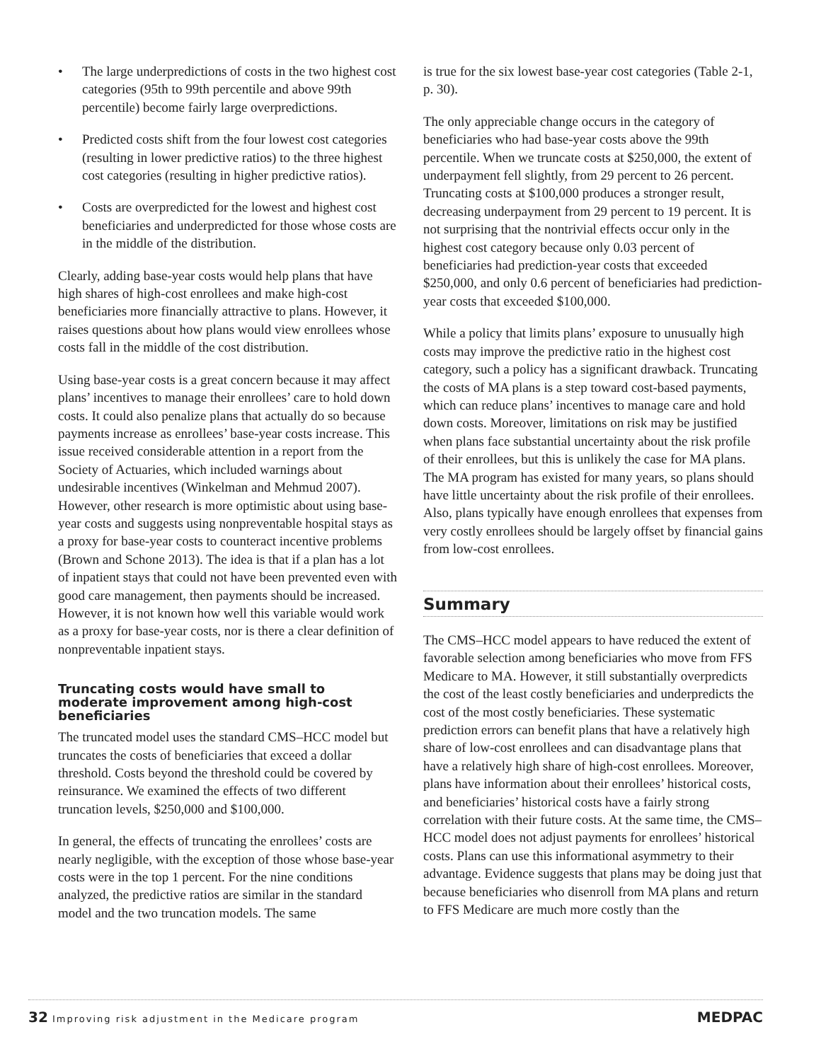• The large underpredictions of costs in the two highest cost categories (95th to 99th percentile and above 99th percentile) become fairly large overpredictions.
• Predicted costs shift from the four lowest cost categories (resulting in lower predictive ratios) to the three highest cost categories (resulting in higher predictive ratios).
• Costs are overpredicted for the lowest and highest cost beneficiaries and underpredicted for those whose costs are in the middle of the distribution.
Clearly, adding base-year costs would help plans that have high shares of high-cost enrollees and make high-cost beneficiaries more financially attractive to plans. However, it raises questions about how plans would view enrollees whose costs fall in the middle of the cost distribution.
Using base-year costs is a great concern because it may affect plans’ incentives to manage their enrollees’ care to hold down costs. It could also penalize plans that actually do so because payments increase as enrollees’ base-year costs increase. This issue received considerable attention in a report from the Society of Actuaries, which included warnings about undesirable incentives (Winkelman and Mehmud 2007). However, other research is more optimistic about using base-year costs and suggests using nonpreventable hospital stays as a proxy for base-year costs to counteract incentive problems (Brown and Schone 2013). The idea is that if a plan has a lot of inpatient stays that could not have been prevented even with good care management, then payments should be increased. However, it is not known how well this variable would work as a proxy for base-year costs, nor is there a clear definition of nonpreventable inpatient stays.
Truncating costs would have small to moderate improvement among high-cost beneficiaries
The truncated model uses the standard CMS–HCC model but truncates the costs of beneficiaries that exceed a dollar threshold. Costs beyond the threshold could be covered by reinsurance. We examined the effects of two different truncation levels, $250,000 and $100,000.
In general, the effects of truncating the enrollees’ costs are nearly negligible, with the exception of those whose base-year costs were in the top 1 percent. For the nine conditions analyzed, the predictive ratios are similar in the standard model and the two truncation models. The same
is true for the six lowest base-year cost categories (Table 2-1, p. 30).
The only appreciable change occurs in the category of beneficiaries who had base-year costs above the 99th percentile. When we truncate costs at $250,000, the extent of underpayment fell slightly, from 29 percent to 26 percent. Truncating costs at $100,000 produces a stronger result, decreasing underpayment from 29 percent to 19 percent. It is not surprising that the nontrivial effects occur only in the highest cost category because only 0.03 percent of beneficiaries had prediction-year costs that exceeded $250,000, and only 0.6 percent of beneficiaries had prediction-year costs that exceeded $100,000.
While a policy that limits plans’ exposure to unusually high costs may improve the predictive ratio in the highest cost category, such a policy has a significant drawback. Truncating the costs of MA plans is a step toward cost-based payments, which can reduce plans’ incentives to manage care and hold down costs. Moreover, limitations on risk may be justified when plans face substantial uncertainty about the risk profile of their enrollees, but this is unlikely the case for MA plans. The MA program has existed for many years, so plans should have little uncertainty about the risk profile of their enrollees. Also, plans typically have enough enrollees that expenses from very costly enrollees should be largely offset by financial gains from low-cost enrollees.
Summary
The CMS–HCC model appears to have reduced the extent of favorable selection among beneficiaries who move from FFS Medicare to MA. However, it still substantially overpredicts the cost of the least costly beneficiaries and underpredicts the cost of the most costly beneficiaries. These systematic prediction errors can benefit plans that have a relatively high share of low-cost enrollees and can disadvantage plans that have a relatively high share of high-cost enrollees. Moreover, plans have information about their enrollees’ historical costs, and beneficiaries’ historical costs have a fairly strong correlation with their future costs. At the same time, the CMS–HCC model does not adjust payments for enrollees’ historical costs. Plans can use this informational asymmetry to their advantage. Evidence suggests that plans may be doing just that because beneficiaries who disenroll from MA plans and return to FFS Medicare are much more costly than the
32 Improving risk adjustment in the Medicare program MEDPAC